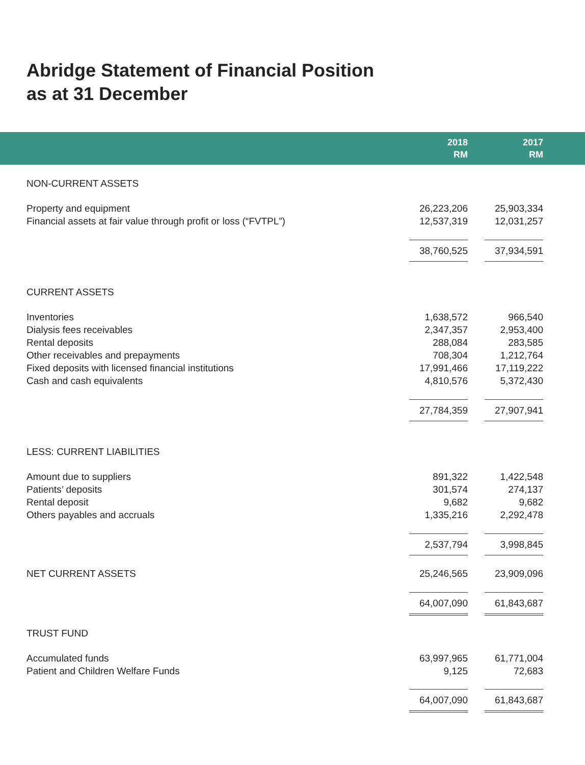Abridge Statement of Financial Position
as at 31 December
| | 2018 RM | | 2017 RM | |
| --- | --- | --- | --- | --- |
| NON-CURRENT ASSETS | | | | |
| Property and equipment | 26,223,206 | | 25,903,334 | |
| Financial assets at fair value through profit or loss (“FVTPL”) | 12,537,319 | | 12,031,257 | |
| | 38,760,525 | | 37,934,591 | |
| CURRENT ASSETS | | | | |
| Inventories | 1,638,572 | | 966,540 | |
| Dialysis fees receivables | 2,347,357 | | 2,953,400 | |
| Rental deposits | 288,084 | | 283,585 | |
| Other receivables and prepayments | 708,304 | | 1,212,764 | |
| Fixed deposits with licensed financial institutions | 17,991,466 | | 17,119,222 | |
| Cash and cash equivalents | 4,810,576 | | 5,372,430 | |
| | 27,784,359 | | 27,907,941 | |
| LESS: CURRENT LIABILITIES | | | | |
| Amount due to suppliers | 891,322 | | 1,422,548 | |
| Patients’ deposits | 301,574 | | 274,137 | |
| Rental deposit | 9,682 | | 9,682 | |
| Others payables and accruals | 1,335,216 | | 2,292,478 | |
| | 2,537,794 | | 3,998,845 | |
| NET CURRENT ASSETS | 25,246,565 | | 23,909,096 | |
| | 64,007,090 | | 61,843,687 | |
| TRUST FUND | | | | |
| Accumulated funds | 63,997,965 | | 61,771,004 | |
| Patient and Children Welfare Funds | 9,125 | | 72,683 | |
| | 64,007,090 | | 61,843,687 | |